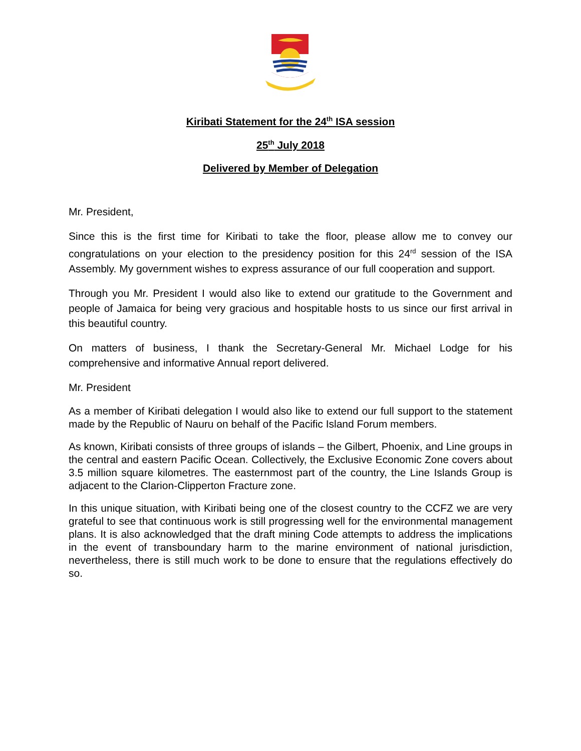Kiribati Statement for the 24<sup>th</sup> ISA session
25<sup>th</sup> July 2018
Delivered by Member of Delegation
Mr. President,
Since this is the first time for Kiribati to take the floor, please allow me to convey our congratulations on your election to the presidency position for this 24<sup>rd</sup> session of the ISA Assembly. My government wishes to express assurance of our full cooperation and support.
Through you Mr. President I would also like to extend our gratitude to the Government and people of Jamaica for being very gracious and hospitable hosts to us since our first arrival in this beautiful country.
On matters of business, I thank the Secretary-General Mr. Michael Lodge for his comprehensive and informative Annual report delivered.
Mr. President
As a member of Kiribati delegation I would also like to extend our full support to the statement made by the Republic of Nauru on behalf of the Pacific Island Forum members.
As known, Kiribati consists of three groups of islands – the Gilbert, Phoenix, and Line groups in the central and eastern Pacific Ocean. Collectively, the Exclusive Economic Zone covers about 3.5 million square kilometres. The easternmost part of the country, the Line Islands Group is adjacent to the Clarion-Clipperton Fracture zone.
In this unique situation, with Kiribati being one of the closest country to the CCFZ we are very grateful to see that continuous work is still progressing well for the environmental management plans. It is also acknowledged that the draft mining Code attempts to address the implications in the event of transboundary harm to the marine environment of national jurisdiction, nevertheless, there is still much work to be done to ensure that the regulations effectively do so.